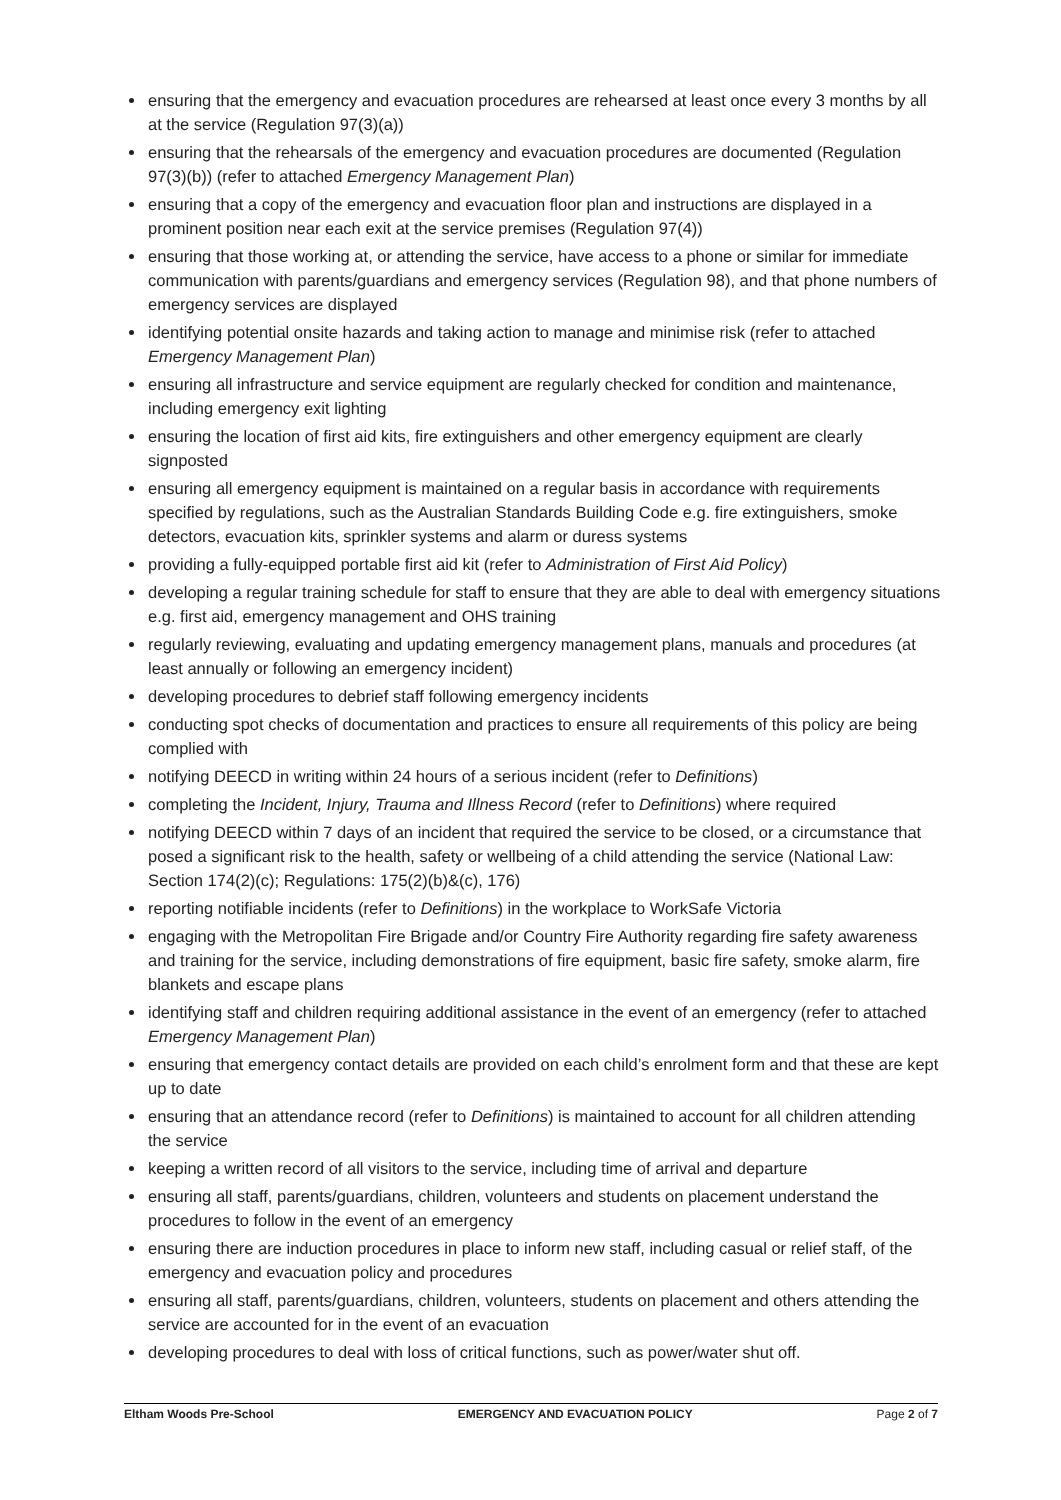ensuring that the emergency and evacuation procedures are rehearsed at least once every 3 months by all at the service (Regulation 97(3)(a))
ensuring that the rehearsals of the emergency and evacuation procedures are documented (Regulation 97(3)(b)) (refer to attached Emergency Management Plan)
ensuring that a copy of the emergency and evacuation floor plan and instructions are displayed in a prominent position near each exit at the service premises (Regulation 97(4))
ensuring that those working at, or attending the service, have access to a phone or similar for immediate communication with parents/guardians and emergency services (Regulation 98), and that phone numbers of emergency services are displayed
identifying potential onsite hazards and taking action to manage and minimise risk (refer to attached Emergency Management Plan)
ensuring all infrastructure and service equipment are regularly checked for condition and maintenance, including emergency exit lighting
ensuring the location of first aid kits, fire extinguishers and other emergency equipment are clearly signposted
ensuring all emergency equipment is maintained on a regular basis in accordance with requirements specified by regulations, such as the Australian Standards Building Code e.g. fire extinguishers, smoke detectors, evacuation kits, sprinkler systems and alarm or duress systems
providing a fully-equipped portable first aid kit (refer to Administration of First Aid Policy)
developing a regular training schedule for staff to ensure that they are able to deal with emergency situations e.g. first aid, emergency management and OHS training
regularly reviewing, evaluating and updating emergency management plans, manuals and procedures (at least annually or following an emergency incident)
developing procedures to debrief staff following emergency incidents
conducting spot checks of documentation and practices to ensure all requirements of this policy are being complied with
notifying DEECD in writing within 24 hours of a serious incident (refer to Definitions)
completing the Incident, Injury, Trauma and Illness Record (refer to Definitions) where required
notifying DEECD within 7 days of an incident that required the service to be closed, or a circumstance that posed a significant risk to the health, safety or wellbeing of a child attending the service (National Law: Section 174(2)(c); Regulations: 175(2)(b)&(c), 176)
reporting notifiable incidents (refer to Definitions) in the workplace to WorkSafe Victoria
engaging with the Metropolitan Fire Brigade and/or Country Fire Authority regarding fire safety awareness and training for the service, including demonstrations of fire equipment, basic fire safety, smoke alarm, fire blankets and escape plans
identifying staff and children requiring additional assistance in the event of an emergency (refer to attached Emergency Management Plan)
ensuring that emergency contact details are provided on each child’s enrolment form and that these are kept up to date
ensuring that an attendance record (refer to Definitions) is maintained to account for all children attending the service
keeping a written record of all visitors to the service, including time of arrival and departure
ensuring all staff, parents/guardians, children, volunteers and students on placement understand the procedures to follow in the event of an emergency
ensuring there are induction procedures in place to inform new staff, including casual or relief staff, of the emergency and evacuation policy and procedures
ensuring all staff, parents/guardians, children, volunteers, students on placement and others attending the service are accounted for in the event of an evacuation
developing procedures to deal with loss of critical functions, such as power/water shut off.
Eltham Woods Pre-School EMERGENCY AND EVACUATION POLICY Page 2 of 7